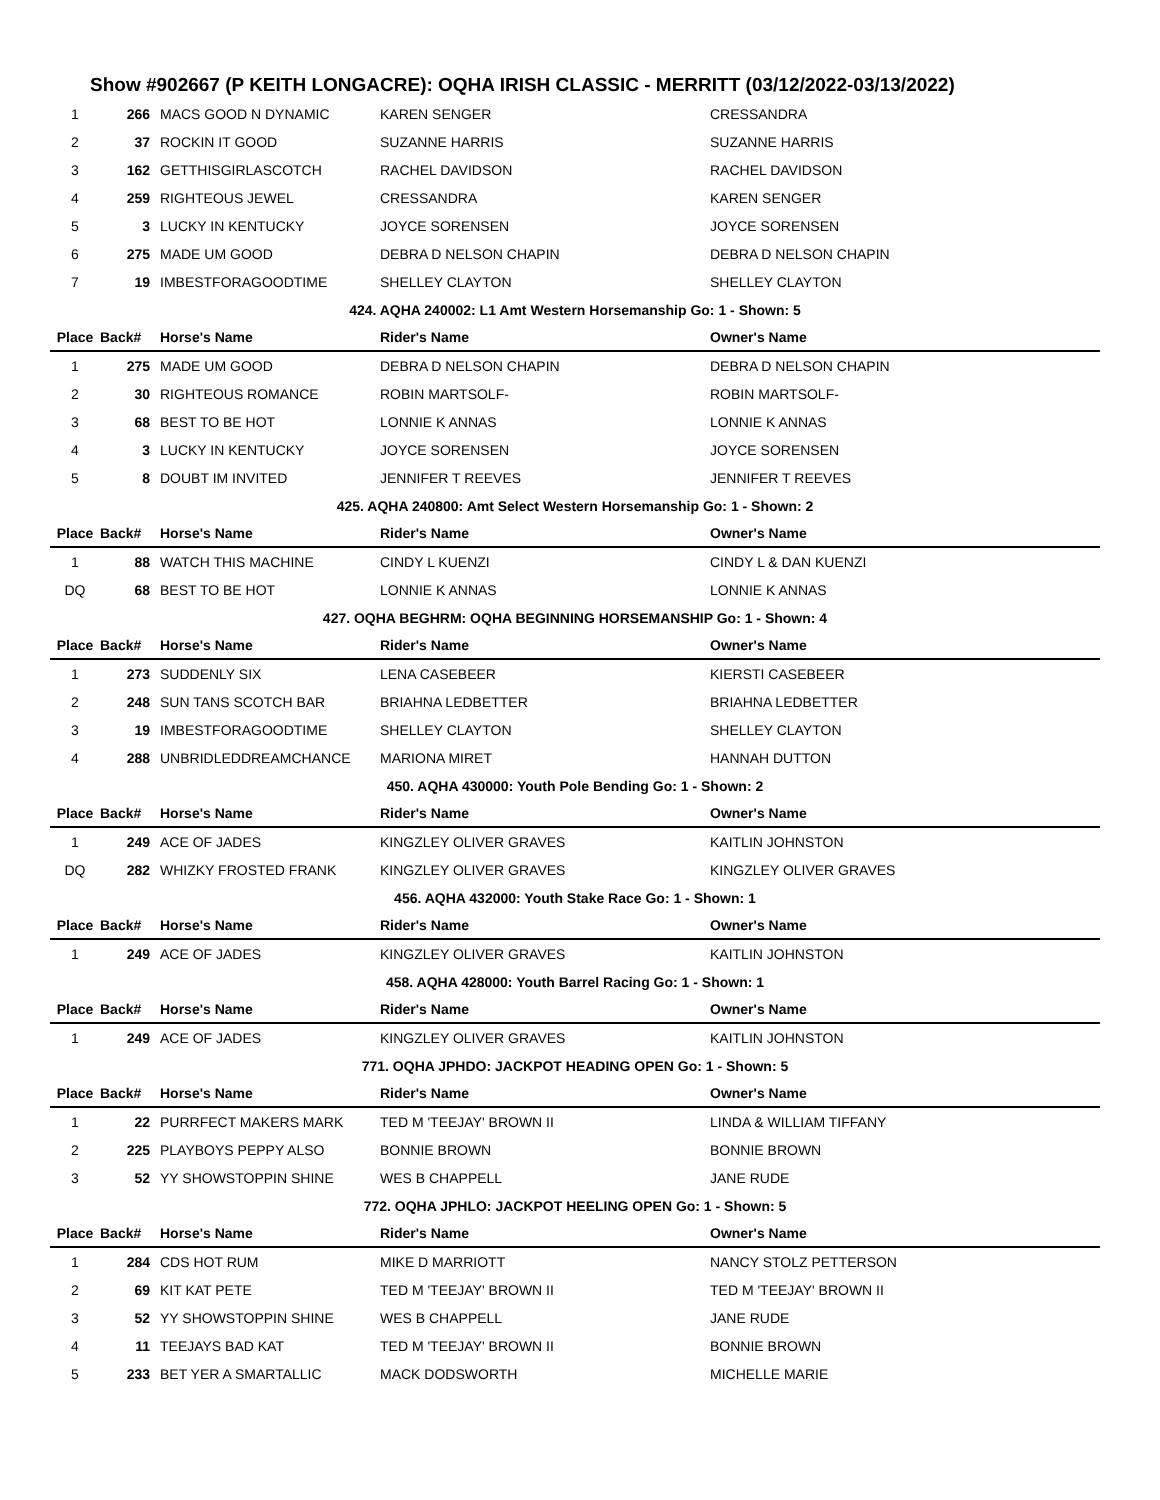Show #902667 (P KEITH LONGACRE): OQHA IRISH CLASSIC - MERRITT (03/12/2022-03/13/2022)
| 1 | 266 | MACS GOOD N DYNAMIC | KAREN SENGER | CRESSANDRA |
| 2 | 37 | ROCKIN IT GOOD | SUZANNE HARRIS | SUZANNE HARRIS |
| 3 | 162 | GETTHISGIRLASCOTCH | RACHEL DAVIDSON | RACHEL DAVIDSON |
| 4 | 259 | RIGHTEOUS JEWEL | CRESSANDRA | KAREN SENGER |
| 5 | 3 | LUCKY IN KENTUCKY | JOYCE SORENSEN | JOYCE SORENSEN |
| 6 | 275 | MADE UM GOOD | DEBRA D NELSON CHAPIN | DEBRA D NELSON CHAPIN |
| 7 | 19 | IMBESTFORAGOODTIME | SHELLEY CLAYTON | SHELLEY CLAYTON |
| 424. AQHA 240002: L1 Amt Western Horsemanship Go: 1 - Shown: 5 | | | | |
| Place | Back# | Horse's Name | Rider's Name | Owner's Name |
| 1 | 275 | MADE UM GOOD | DEBRA D NELSON CHAPIN | DEBRA D NELSON CHAPIN |
| 2 | 30 | RIGHTEOUS ROMANCE | ROBIN MARTSOLF- | ROBIN MARTSOLF- |
| 3 | 68 | BEST TO BE HOT | LONNIE K ANNAS | LONNIE K ANNAS |
| 4 | 3 | LUCKY IN KENTUCKY | JOYCE SORENSEN | JOYCE SORENSEN |
| 5 | 8 | DOUBT IM INVITED | JENNIFER T REEVES | JENNIFER T REEVES |
| 425. AQHA 240800: Amt Select Western Horsemanship Go: 1 - Shown: 2 | | | | |
| Place | Back# | Horse's Name | Rider's Name | Owner's Name |
| 1 | 88 | WATCH THIS MACHINE | CINDY L KUENZI | CINDY L & DAN KUENZI |
| DQ | 68 | BEST TO BE HOT | LONNIE K ANNAS | LONNIE K ANNAS |
| 427. OQHA BEGHRM: OQHA BEGINNING HORSEMANSHIP Go: 1 - Shown: 4 | | | | |
| Place | Back# | Horse's Name | Rider's Name | Owner's Name |
| 1 | 273 | SUDDENLY SIX | LENA CASEBEER | KIERSTI CASEBEER |
| 2 | 248 | SUN TANS SCOTCH BAR | BRIAHNA LEDBETTER | BRIAHNA LEDBETTER |
| 3 | 19 | IMBESTFORAGOODTIME | SHELLEY CLAYTON | SHELLEY CLAYTON |
| 4 | 288 | UNBRIDLEDDREAMCHANCE | MARIONA MIRET | HANNAH DUTTON |
| 450. AQHA 430000: Youth Pole Bending Go: 1 - Shown: 2 | | | | |
| Place | Back# | Horse's Name | Rider's Name | Owner's Name |
| 1 | 249 | ACE OF JADES | KINGZLEY OLIVER GRAVES | KAITLIN JOHNSTON |
| DQ | 282 | WHIZKY FROSTED FRANK | KINGZLEY OLIVER GRAVES | KINGZLEY OLIVER GRAVES |
| 456. AQHA 432000: Youth Stake Race Go: 1 - Shown: 1 | | | | |
| Place | Back# | Horse's Name | Rider's Name | Owner's Name |
| 1 | 249 | ACE OF JADES | KINGZLEY OLIVER GRAVES | KAITLIN JOHNSTON |
| 458. AQHA 428000: Youth Barrel Racing Go: 1 - Shown: 1 | | | | |
| Place | Back# | Horse's Name | Rider's Name | Owner's Name |
| 1 | 249 | ACE OF JADES | KINGZLEY OLIVER GRAVES | KAITLIN JOHNSTON |
| 771. OQHA JPHDO: JACKPOT HEADING OPEN Go: 1 - Shown: 5 | | | | |
| Place | Back# | Horse's Name | Rider's Name | Owner's Name |
| 1 | 22 | PURRFECT MAKERS MARK | TED M 'TEEJAY' BROWN II | LINDA & WILLIAM TIFFANY |
| 2 | 225 | PLAYBOYS PEPPY ALSO | BONNIE BROWN | BONNIE BROWN |
| 3 | 52 | YY SHOWSTOPPIN SHINE | WES B CHAPPELL | JANE RUDE |
| 772. OQHA JPHLO: JACKPOT HEELING OPEN Go: 1 - Shown: 5 | | | | |
| Place | Back# | Horse's Name | Rider's Name | Owner's Name |
| 1 | 284 | CDS HOT RUM | MIKE D MARRIOTT | NANCY STOLZ PETTERSON |
| 2 | 69 | KIT KAT PETE | TED M 'TEEJAY' BROWN II | TED M 'TEEJAY' BROWN II |
| 3 | 52 | YY SHOWSTOPPIN SHINE | WES B CHAPPELL | JANE RUDE |
| 4 | 11 | TEEJAYS BAD KAT | TED M 'TEEJAY' BROWN II | BONNIE BROWN |
| 5 | 233 | BET YER A SMARTALLIC | MACK DODSWORTH | MICHELLE MARIE |